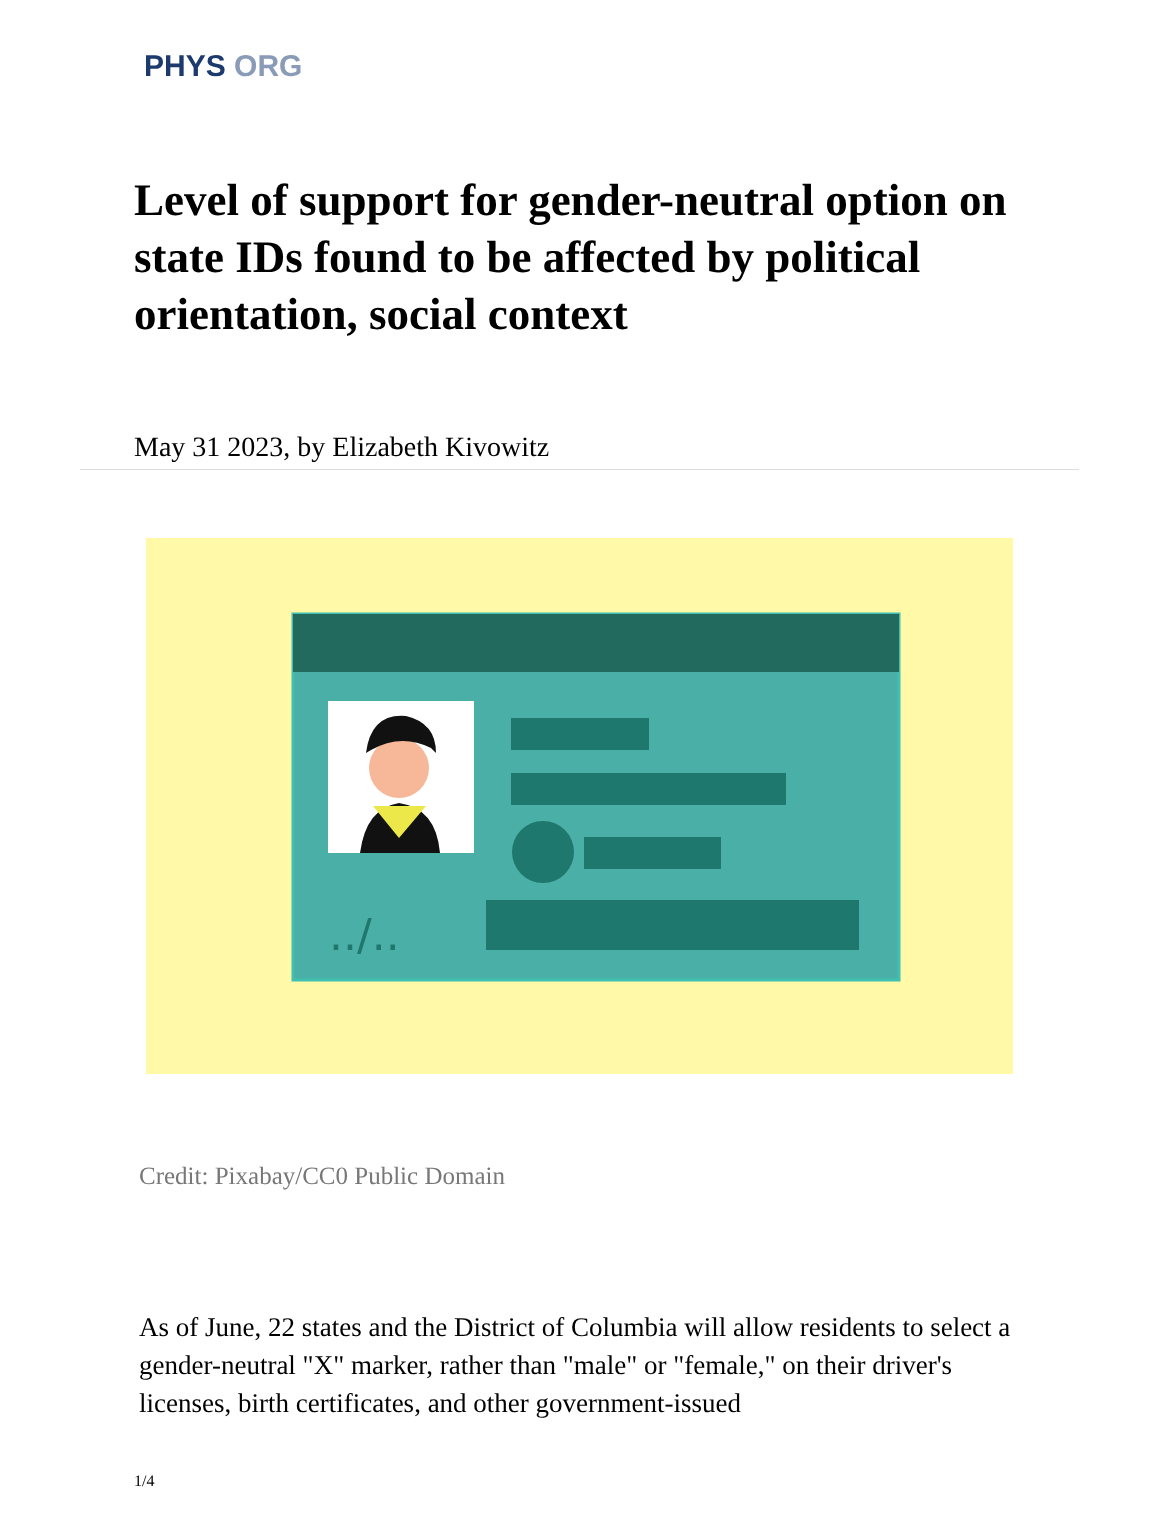PHYS ORG
Level of support for gender-neutral option on state IDs found to be affected by political orientation, social context
May 31 2023, by Elizabeth Kivowitz
../..
Credit: Pixabay/CC0 Public Domain
As of June, 22 states and the District of Columbia will allow residents to select a gender-neutral "X" marker, rather than "male" or "female," on their driver's licenses, birth certificates, and other government-issued
1/4